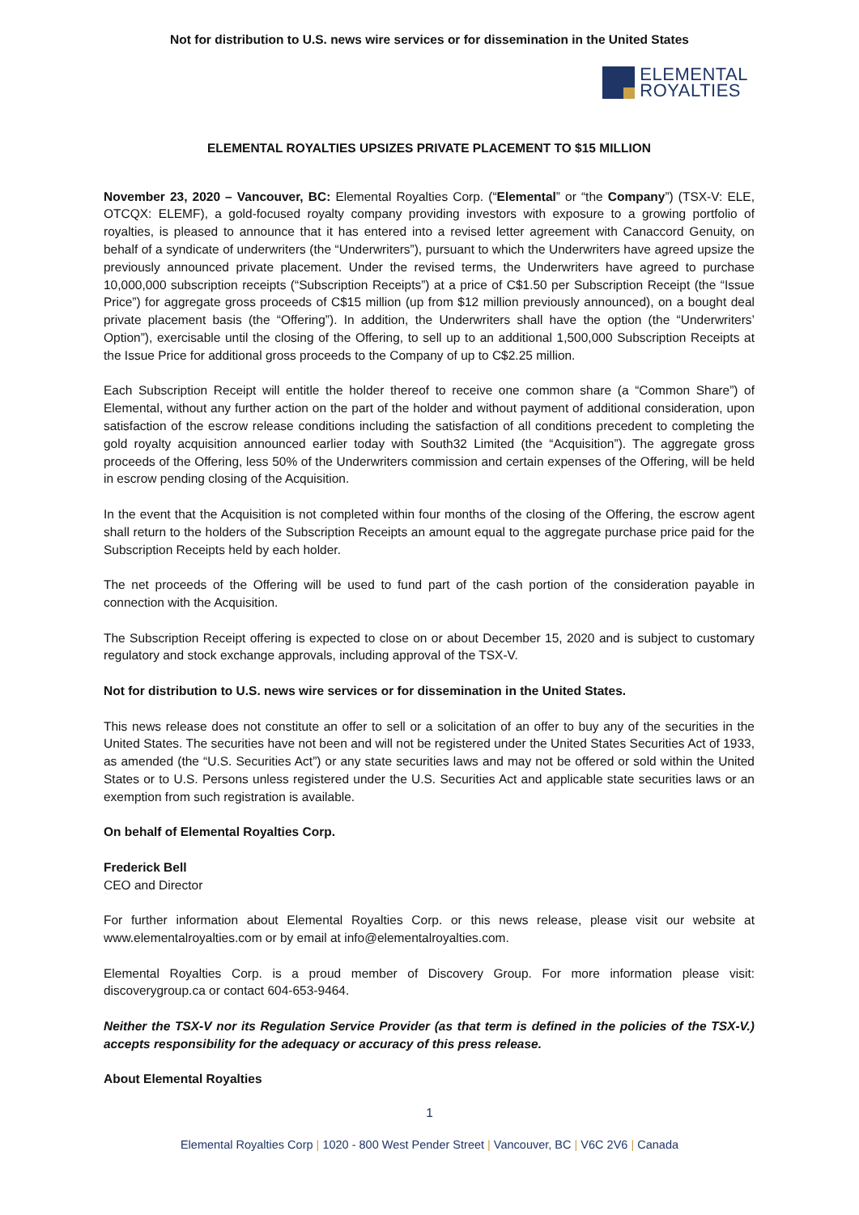Not for distribution to U.S. news wire services or for dissemination in the United States
ELEMENTAL
ROYALTIES
ELEMENTAL ROYALTIES UPSIZES PRIVATE PLACEMENT TO $15 MILLION
November 23, 2020 – Vancouver, BC: Elemental Royalties Corp. (“Elemental” or “the Company”) (TSX-V: ELE, OTCQX: ELEMF), a gold-focused royalty company providing investors with exposure to a growing portfolio of royalties, is pleased to announce that it has entered into a revised letter agreement with Canaccord Genuity, on behalf of a syndicate of underwriters (the “Underwriters”), pursuant to which the Underwriters have agreed upsize the previously announced private placement. Under the revised terms, the Underwriters have agreed to purchase 10,000,000 subscription receipts (“Subscription Receipts”) at a price of C$1.50 per Subscription Receipt (the “Issue Price”) for aggregate gross proceeds of C$15 million (up from $12 million previously announced), on a bought deal private placement basis (the “Offering”). In addition, the Underwriters shall have the option (the “Underwriters’ Option”), exercisable until the closing of the Offering, to sell up to an additional 1,500,000 Subscription Receipts at the Issue Price for additional gross proceeds to the Company of up to C$2.25 million.
Each Subscription Receipt will entitle the holder thereof to receive one common share (a “Common Share”) of Elemental, without any further action on the part of the holder and without payment of additional consideration, upon satisfaction of the escrow release conditions including the satisfaction of all conditions precedent to completing the gold royalty acquisition announced earlier today with South32 Limited (the “Acquisition”). The aggregate gross proceeds of the Offering, less 50% of the Underwriters commission and certain expenses of the Offering, will be held in escrow pending closing of the Acquisition.
In the event that the Acquisition is not completed within four months of the closing of the Offering, the escrow agent shall return to the holders of the Subscription Receipts an amount equal to the aggregate purchase price paid for the Subscription Receipts held by each holder.
The net proceeds of the Offering will be used to fund part of the cash portion of the consideration payable in connection with the Acquisition.
The Subscription Receipt offering is expected to close on or about December 15, 2020 and is subject to customary regulatory and stock exchange approvals, including approval of the TSX-V.
Not for distribution to U.S. news wire services or for dissemination in the United States.
This news release does not constitute an offer to sell or a solicitation of an offer to buy any of the securities in the United States. The securities have not been and will not be registered under the United States Securities Act of 1933, as amended (the “U.S. Securities Act”) or any state securities laws and may not be offered or sold within the United States or to U.S. Persons unless registered under the U.S. Securities Act and applicable state securities laws or an exemption from such registration is available.
On behalf of Elemental Royalties Corp.
Frederick Bell
CEO and Director
For further information about Elemental Royalties Corp. or this news release, please visit our website at www.elementalroyalties.com or by email at info@elementalroyalties.com.
Elemental Royalties Corp. is a proud member of Discovery Group. For more information please visit: discoverygroup.ca or contact 604-653-9464.
Neither the TSX-V nor its Regulation Service Provider (as that term is defined in the policies of the TSX-V.) accepts responsibility for the adequacy or accuracy of this press release.
About Elemental Royalties
1
Elemental Royalties Corp | 1020 - 800 West Pender Street | Vancouver, BC | V6C 2V6 | Canada